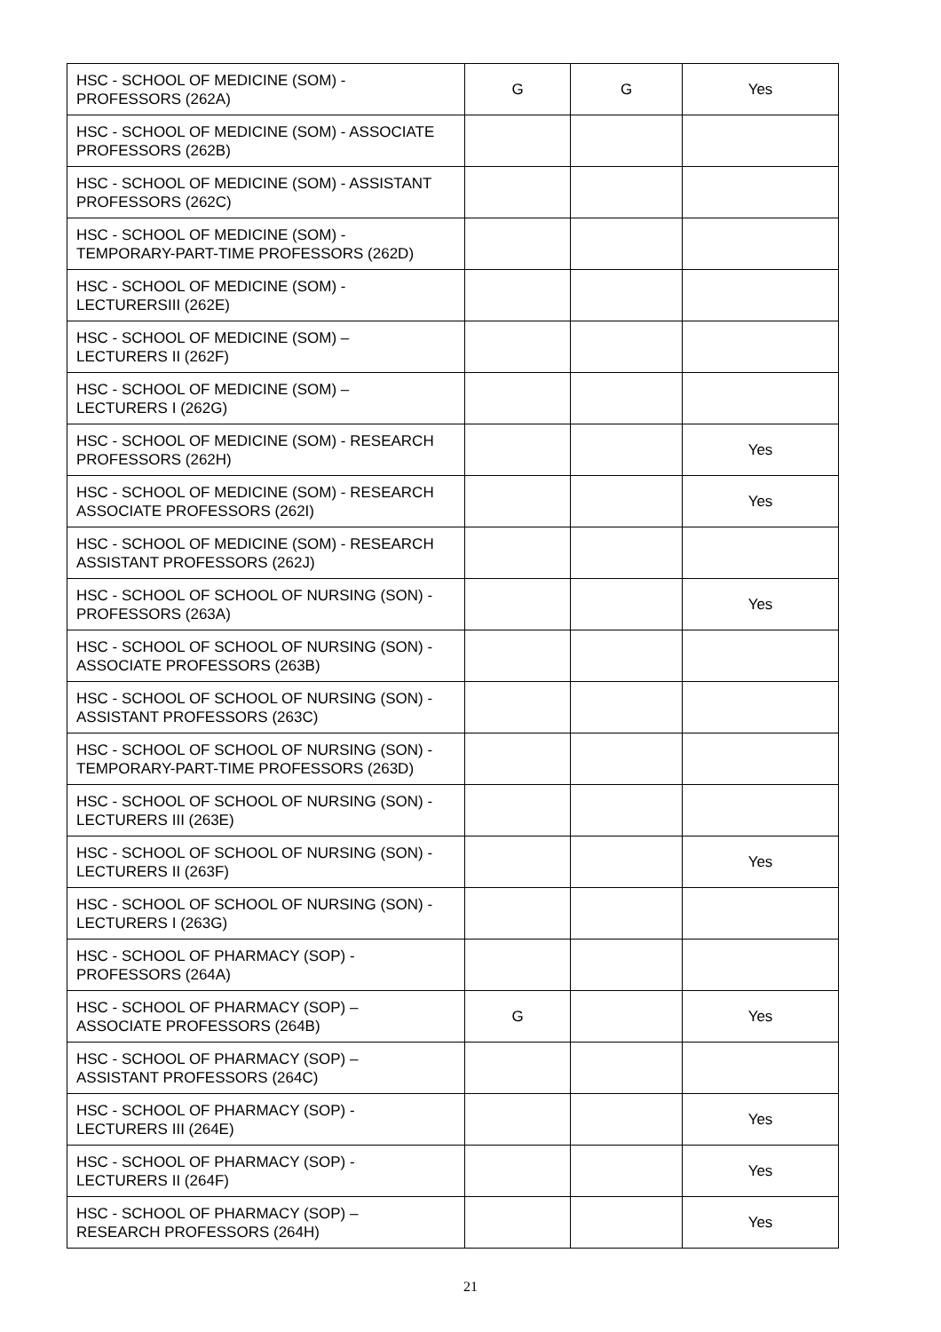| HSC - SCHOOL OF MEDICINE (SOM) - PROFESSORS (262A) | G | G | Yes |
| HSC - SCHOOL OF MEDICINE (SOM) - ASSOCIATE PROFESSORS (262B) | | | |
| HSC - SCHOOL OF MEDICINE (SOM) - ASSISTANT PROFESSORS (262C) | | | |
| HSC - SCHOOL OF MEDICINE (SOM) - TEMPORARY-PART-TIME PROFESSORS (262D) | | | |
| HSC - SCHOOL OF MEDICINE (SOM) - LECTURERSIII (262E) | | | |
| HSC - SCHOOL OF MEDICINE (SOM) – LECTURERS II (262F) | | | |
| HSC - SCHOOL OF MEDICINE (SOM) – LECTURERS I (262G) | | | |
| HSC - SCHOOL OF MEDICINE (SOM) - RESEARCH PROFESSORS (262H) | | | Yes |
| HSC - SCHOOL OF MEDICINE (SOM) - RESEARCH ASSOCIATE PROFESSORS (262I) | | | Yes |
| HSC - SCHOOL OF MEDICINE (SOM) - RESEARCH ASSISTANT PROFESSORS (262J) | | | |
| HSC - SCHOOL OF SCHOOL OF NURSING (SON) - PROFESSORS (263A) | | | Yes |
| HSC - SCHOOL OF SCHOOL OF NURSING (SON) - ASSOCIATE PROFESSORS (263B) | | | |
| HSC - SCHOOL OF SCHOOL OF NURSING (SON) - ASSISTANT PROFESSORS (263C) | | | |
| HSC - SCHOOL OF SCHOOL OF NURSING (SON) - TEMPORARY-PART-TIME PROFESSORS (263D) | | | |
| HSC - SCHOOL OF SCHOOL OF NURSING (SON) - LECTURERS III (263E) | | | |
| HSC - SCHOOL OF SCHOOL OF NURSING (SON) - LECTURERS II (263F) | | | Yes |
| HSC - SCHOOL OF SCHOOL OF NURSING (SON) - LECTURERS I (263G) | | | |
| HSC - SCHOOL OF PHARMACY (SOP) - PROFESSORS (264A) | | | |
| HSC - SCHOOL OF PHARMACY (SOP) – ASSOCIATE PROFESSORS (264B) | G | | Yes |
| HSC - SCHOOL OF PHARMACY (SOP) – ASSISTANT PROFESSORS (264C) | | | |
| HSC - SCHOOL OF PHARMACY (SOP) - LECTURERS III (264E) | | | Yes |
| HSC - SCHOOL OF PHARMACY (SOP) - LECTURERS II (264F) | | | Yes |
| HSC - SCHOOL OF PHARMACY (SOP) – RESEARCH PROFESSORS (264H) | | | Yes |
21